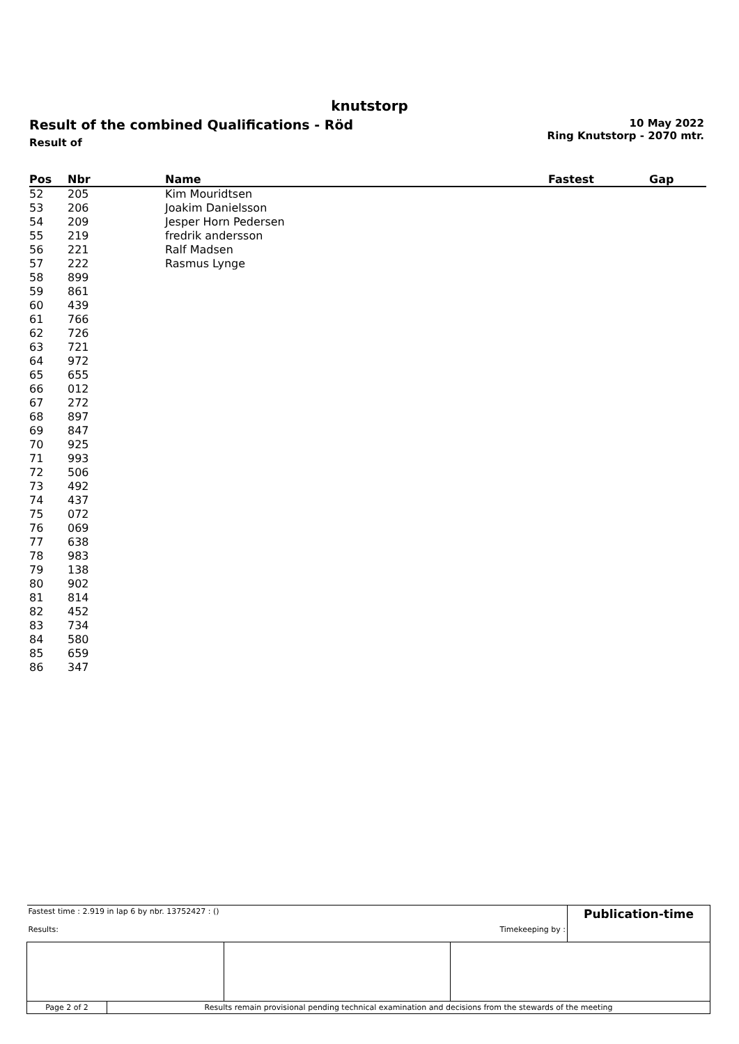knutstorp
Result of the combined Qualifications - Röd
Result of
10 May 2022
Ring Knutstorp - 2070 mtr.
| Pos | Nbr | Name | Fastest | Gap |
| --- | --- | --- | --- | --- |
| 52 | 205 | Kim Mouridtsen | | |
| 53 | 206 | Joakim Danielsson | | |
| 54 | 209 | Jesper Horn Pedersen | | |
| 55 | 219 | fredrik andersson | | |
| 56 | 221 | Ralf Madsen | | |
| 57 | 222 | Rasmus Lynge | | |
| 58 | 899 | | | |
| 59 | 861 | | | |
| 60 | 439 | | | |
| 61 | 766 | | | |
| 62 | 726 | | | |
| 63 | 721 | | | |
| 64 | 972 | | | |
| 65 | 655 | | | |
| 66 | 012 | | | |
| 67 | 272 | | | |
| 68 | 897 | | | |
| 69 | 847 | | | |
| 70 | 925 | | | |
| 71 | 993 | | | |
| 72 | 506 | | | |
| 73 | 492 | | | |
| 74 | 437 | | | |
| 75 | 072 | | | |
| 76 | 069 | | | |
| 77 | 638 | | | |
| 78 | 983 | | | |
| 79 | 138 | | | |
| 80 | 902 | | | |
| 81 | 814 | | | |
| 82 | 452 | | | |
| 83 | 734 | | | |
| 84 | 580 | | | |
| 85 | 659 | | | |
| 86 | 347 | | | |
| Fastest time : 2.919 in lap 6 by nbr. 13752427 : () Results: Timekeeping by : | | | | Publication-time |
| Page 2 of 2 | Results remain provisional pending technical examination and decisions from the stewards of the meeting | | | |